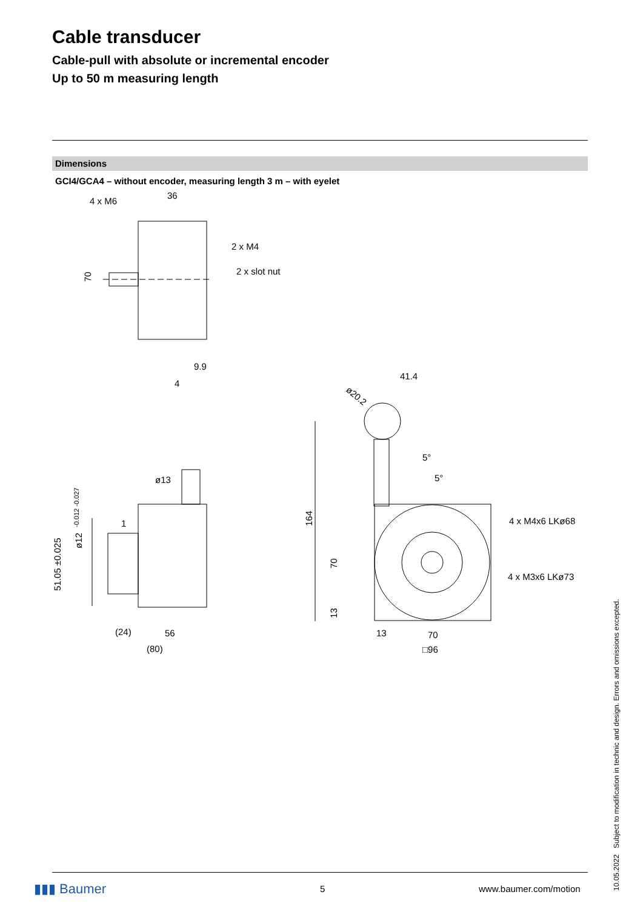Cable transducer
Cable-pull with absolute or incremental encoder
Up to 50 m measuring length
Dimensions
GCI4/GCA4 – without encoder, measuring length 3 m – with eyelet
4 x M6
36
2 x M4
2 x slot nut
70
9.9
4
ø13
1
ø12
-0.012 -0.027
51.05 ±0.025
(24)
56
(80)
41.4
ø20.2
5°
5°
164
70
13
4 x M4x6 LKø68
4 x M3x6 LKø73
13
70
□96
10.05.2022 Subject to modification in technic and design. Errors and omissions excepted.
▮▮▮ Baumer 5 www.baumer.com/motion